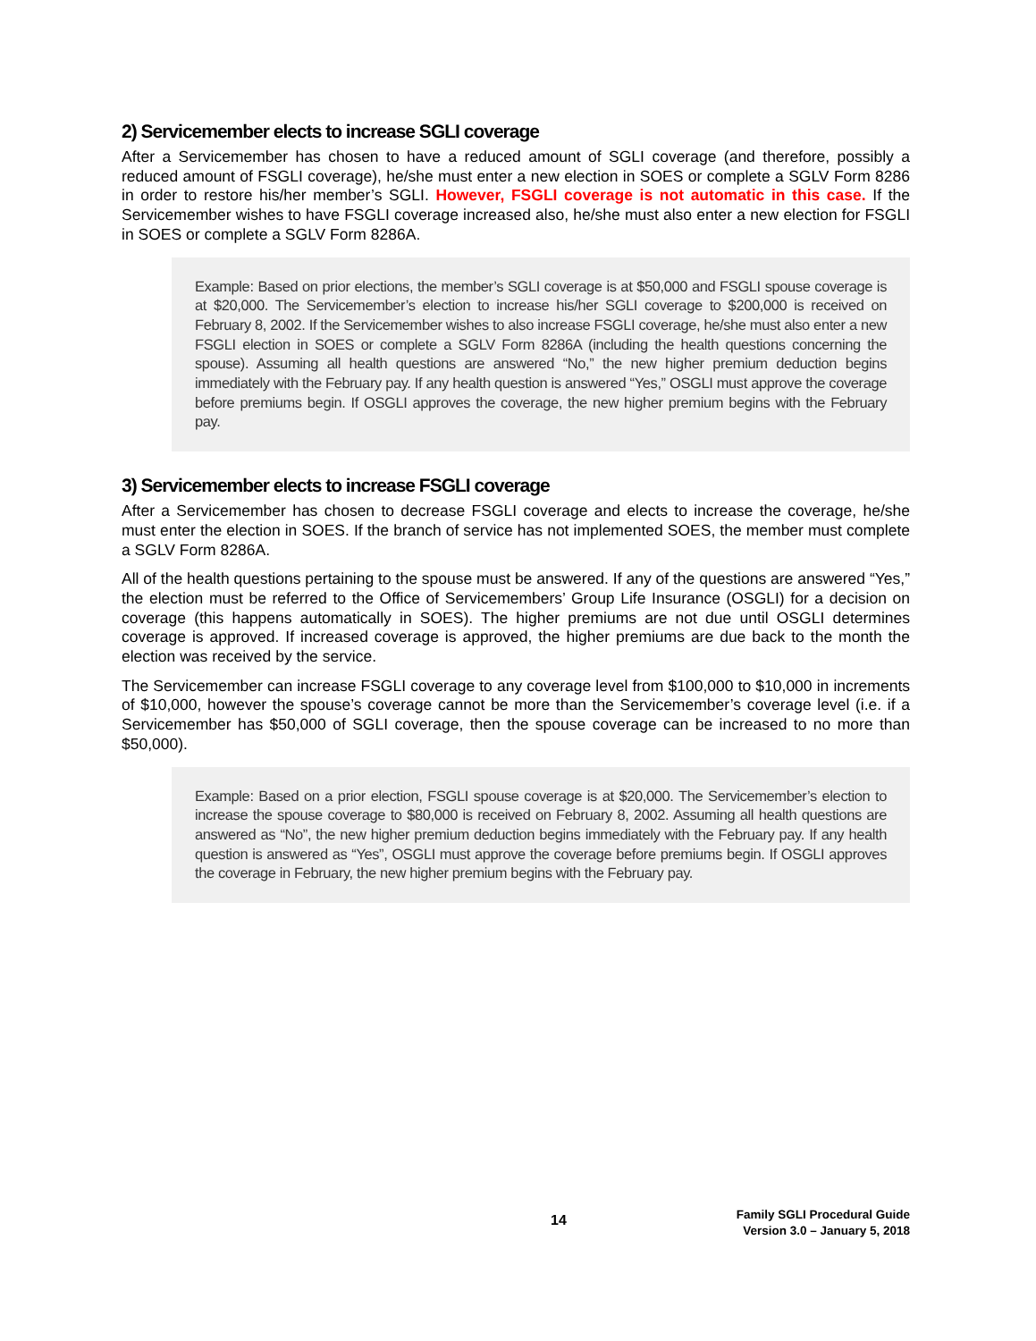2) Servicemember elects to increase SGLI coverage
After a Servicemember has chosen to have a reduced amount of SGLI coverage (and therefore, possibly a reduced amount of FSGLI coverage), he/she must enter a new election in SOES or complete a SGLV Form 8286 in order to restore his/her member’s SGLI. However, FSGLI coverage is not automatic in this case. If the Servicemember wishes to have FSGLI coverage increased also, he/she must also enter a new election for FSGLI in SOES or complete a SGLV Form 8286A.
Example: Based on prior elections, the member’s SGLI coverage is at $50,000 and FSGLI spouse coverage is at $20,000. The Servicemember’s election to increase his/her SGLI coverage to $200,000 is received on February 8, 2002. If the Servicemember wishes to also increase FSGLI coverage, he/she must also enter a new FSGLI election in SOES or complete a SGLV Form 8286A (including the health questions concerning the spouse). Assuming all health questions are answered “No,” the new higher premium deduction begins immediately with the February pay. If any health question is answered “Yes,” OSGLI must approve the coverage before premiums begin. If OSGLI approves the coverage, the new higher premium begins with the February pay.
3) Servicemember elects to increase FSGLI coverage
After a Servicemember has chosen to decrease FSGLI coverage and elects to increase the coverage, he/she must enter the election in SOES. If the branch of service has not implemented SOES, the member must complete a SGLV Form 8286A.
All of the health questions pertaining to the spouse must be answered. If any of the questions are answered “Yes,” the election must be referred to the Office of Servicemembers’ Group Life Insurance (OSGLI) for a decision on coverage (this happens automatically in SOES). The higher premiums are not due until OSGLI determines coverage is approved. If increased coverage is approved, the higher premiums are due back to the month the election was received by the service.
The Servicemember can increase FSGLI coverage to any coverage level from $100,000 to $10,000 in increments of $10,000, however the spouse’s coverage cannot be more than the Servicemember’s coverage level (i.e. if a Servicemember has $50,000 of SGLI coverage, then the spouse coverage can be increased to no more than $50,000).
Example: Based on a prior election, FSGLI spouse coverage is at $20,000. The Servicemember’s election to increase the spouse coverage to $80,000 is received on February 8, 2002. Assuming all health questions are answered as “No”, the new higher premium deduction begins immediately with the February pay. If any health question is answered as “Yes”, OSGLI must approve the coverage before premiums begin. If OSGLI approves the coverage in February, the new higher premium begins with the February pay.
14
Family SGLI Procedural Guide
Version 3.0 – January 5, 2018